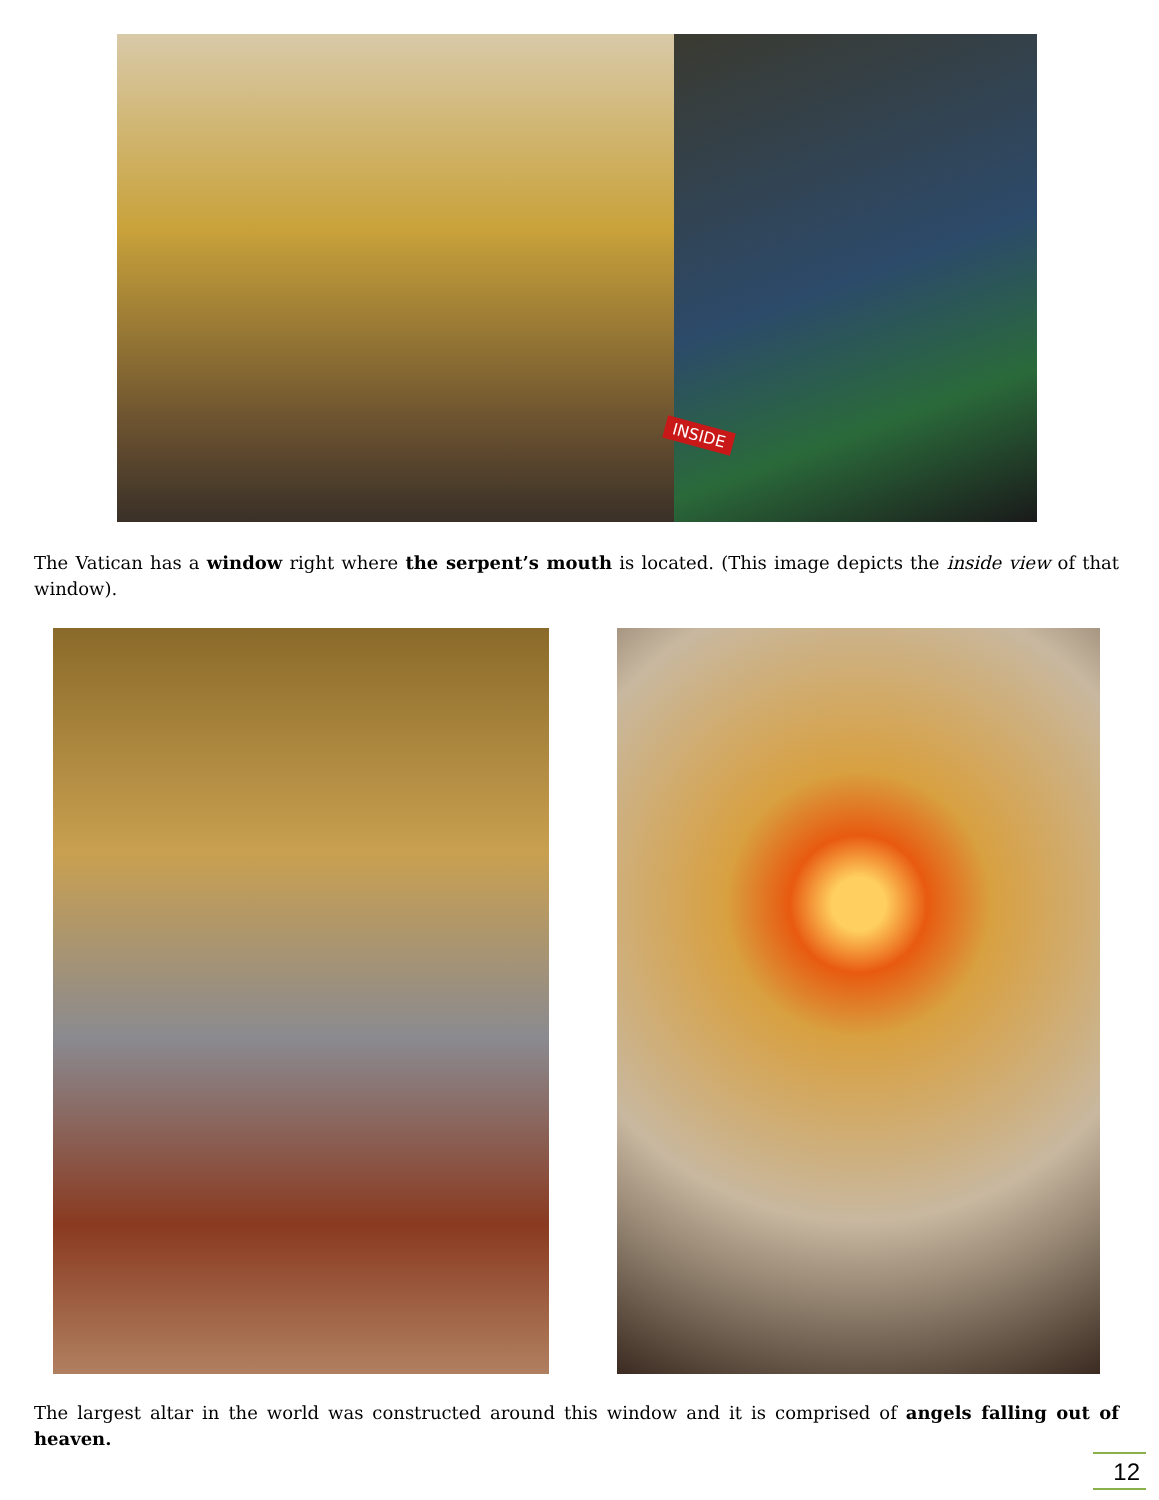INSIDE
The Vatican has a window right where the serpent’s mouth is located. (This image depicts the inside view of that window).
The largest altar in the world was constructed around this window and it is comprised of angels falling out of heaven.
12